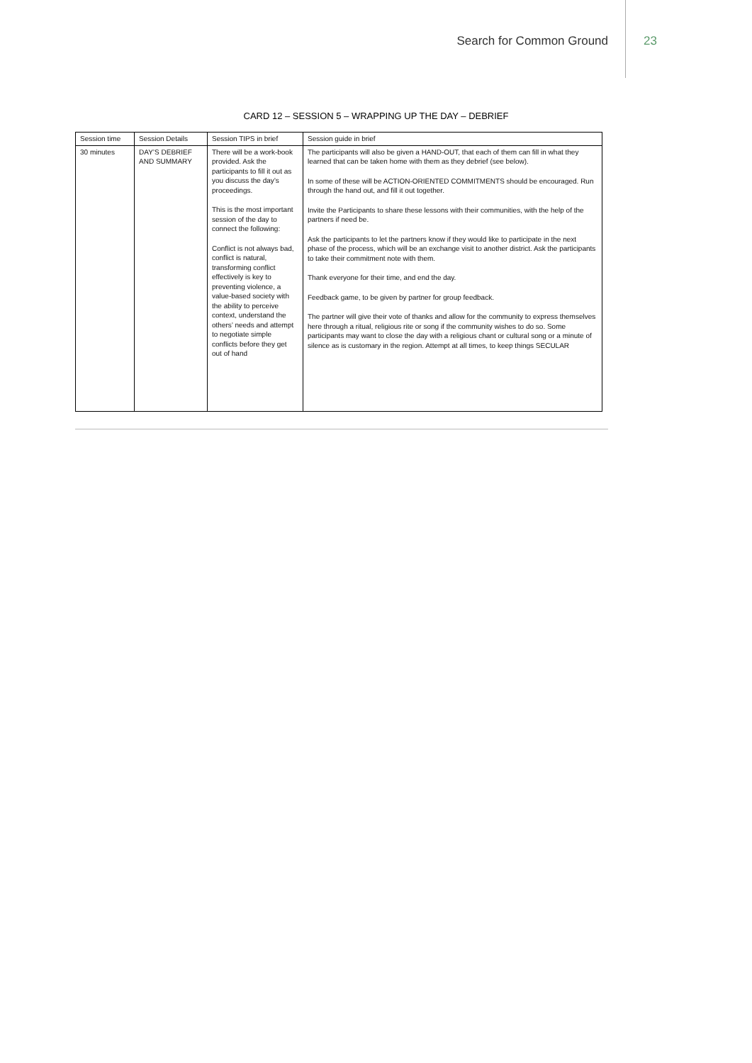Search for Common Ground 23
CARD 12 – SESSION 5 – WRAPPING UP THE DAY – DEBRIEF
| Session time | Session Details | Session TIPS in brief | Session guide in brief |
| --- | --- | --- | --- |
| 30 minutes | DAY’S DEBRIEF AND SUMMARY | There will be a work-book provided. Ask the participants to fill it out as you discuss the day’s proceedings. This is the most important session of the day to connect the following: Conflict is not always bad, conflict is natural, transforming conflict effectively is key to preventing violence, a value-based society with the ability to perceive context, understand the others’ needs and attempt to negotiate simple conflicts before they get out of hand | The participants will also be given a HAND-OUT, that each of them can fill in what they learned that can be taken home with them as they debrief (see below). In some of these will be ACTION-ORIENTED COMMITMENTS should be encouraged. Run through the hand out, and fill it out together. Invite the Participants to share these lessons with their communities, with the help of the partners if need be. Ask the participants to let the partners know if they would like to participate in the next phase of the process, which will be an exchange visit to another district. Ask the participants to take their commitment note with them. Thank everyone for their time, and end the day. Feedback game, to be given by partner for group feedback. The partner will give their vote of thanks and allow for the community to express themselves here through a ritual, religious rite or song if the community wishes to do so. Some participants may want to close the day with a religious chant or cultural song or a minute of silence as is customary in the region. Attempt at all times, to keep things SECULAR |